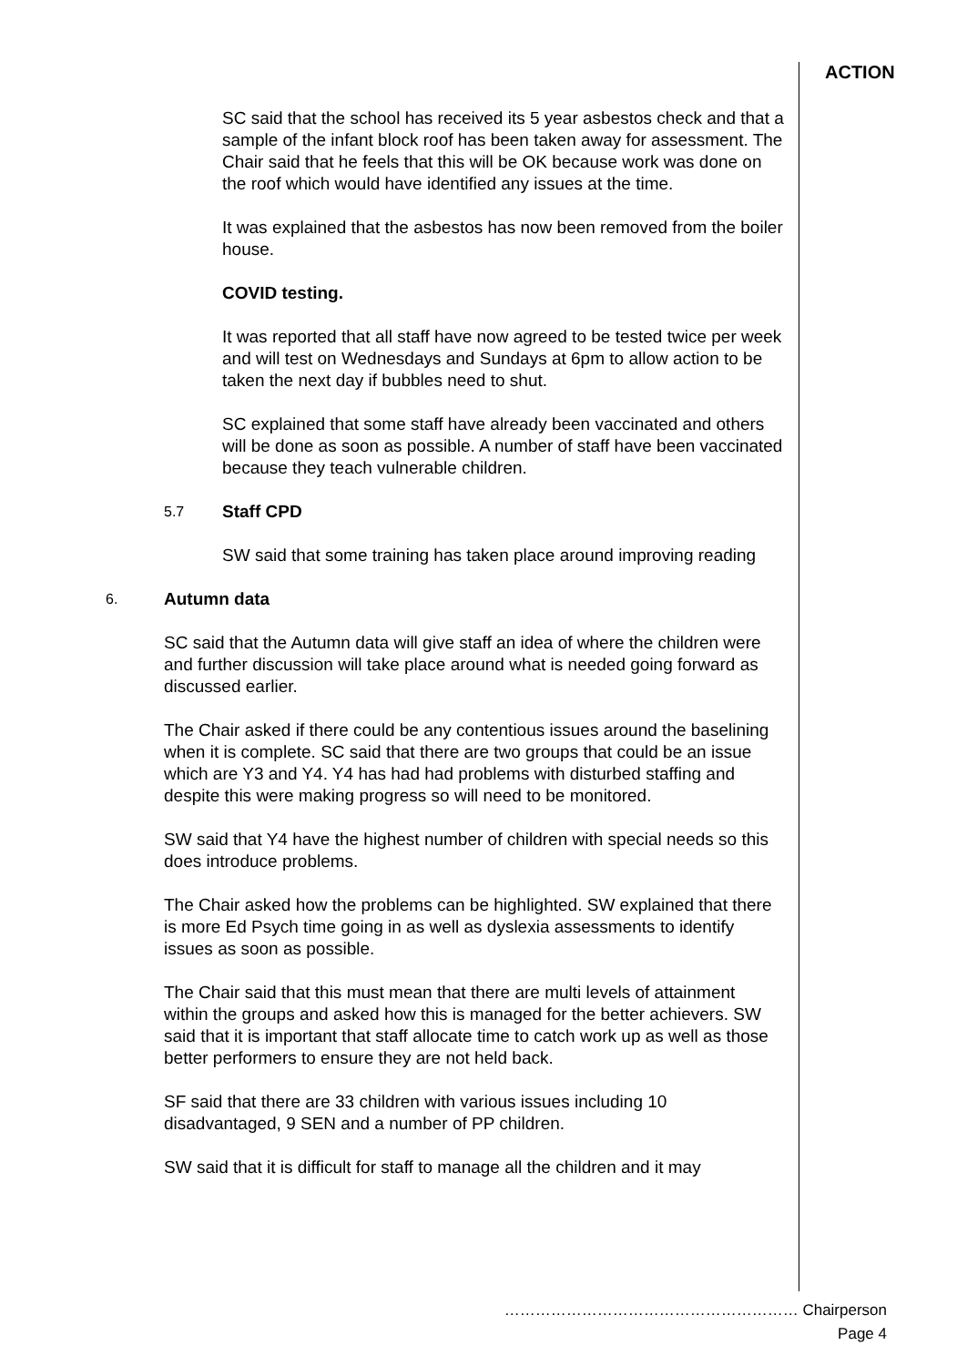ACTION
SC said that the school has received its 5 year asbestos check and that a sample of the infant block roof has been taken away for assessment. The Chair said that he feels that this will be OK because work was done on the roof which would have identified any issues at the time.
It was explained that the asbestos has now been removed from the boiler house.
COVID testing.
It was reported that all staff have now agreed to be tested twice per week and will test on Wednesdays and Sundays at 6pm to allow action to be taken the next day if bubbles need to shut.
SC explained that some staff have already been vaccinated and others will be done as soon as possible. A number of staff have been vaccinated because they teach vulnerable children.
5.7 Staff CPD
SW said that some training has taken place around improving reading
6. Autumn data
SC said that the Autumn data will give staff an idea of where the children were and further discussion will take place around what is needed going forward as discussed earlier.
The Chair asked if there could be any contentious issues around the baselining when it is complete. SC said that there are two groups that could be an issue which are Y3 and Y4. Y4 has had had problems with disturbed staffing and despite this were making progress so will need to be monitored.
SW said that Y4 have the highest number of children with special needs so this does introduce problems.
The Chair asked how the problems can be highlighted. SW explained that there is more Ed Psych time going in as well as dyslexia assessments to identify issues as soon as possible.
The Chair said that this must mean that there are multi levels of attainment within the groups and asked how this is managed for the better achievers. SW said that it is important that staff allocate time to catch work up as well as those better performers to ensure they are not held back.
SF said that there are 33 children with various issues including 10 disadvantaged, 9 SEN and a number of PP children.
SW said that it is difficult for staff to manage all the children and it may
………………………………………………… Chairperson
Page 4